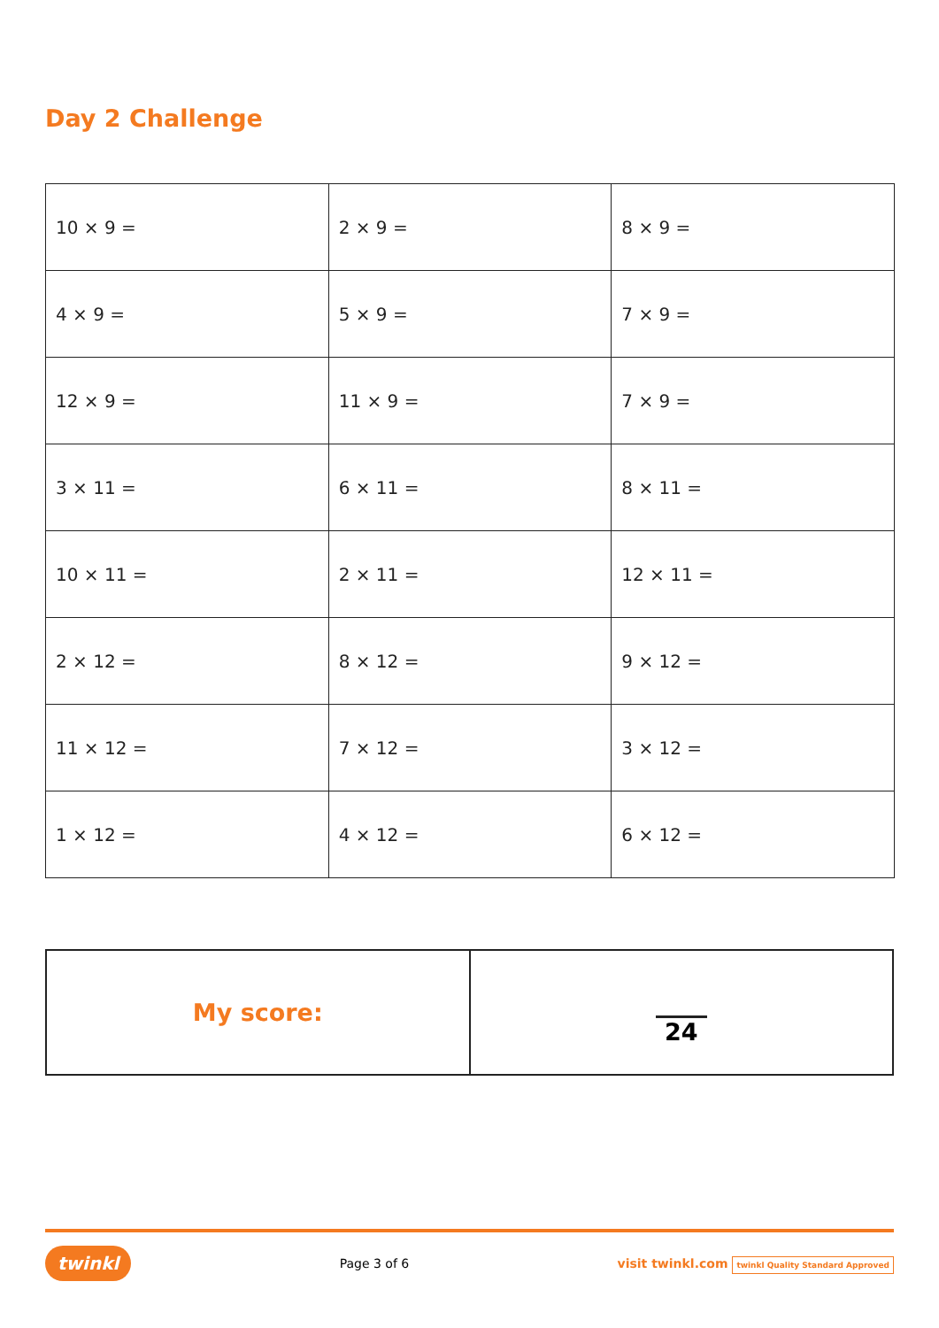Day 2 Challenge
| 10 × 9 = | 2 × 9 = | 8 × 9 = |
| 4 × 9 = | 5 × 9 = | 7 × 9 = |
| 12 × 9 = | 11 × 9 = | 7 × 9 = |
| 3 × 11 = | 6 × 11 = | 8 × 11 = |
| 10 × 11 = | 2 × 11 = | 12 × 11 = |
| 2 × 12 = | 8 × 12 = | 9 × 12 = |
| 11 × 12 = | 7 × 12 = | 3 × 12 = |
| 1 × 12 = | 4 × 12 = | 6 × 12 = |
| My score: | 24 |
twinkl Page 3 of 6 visit twinkl.com twinkl Quality Standard Approved